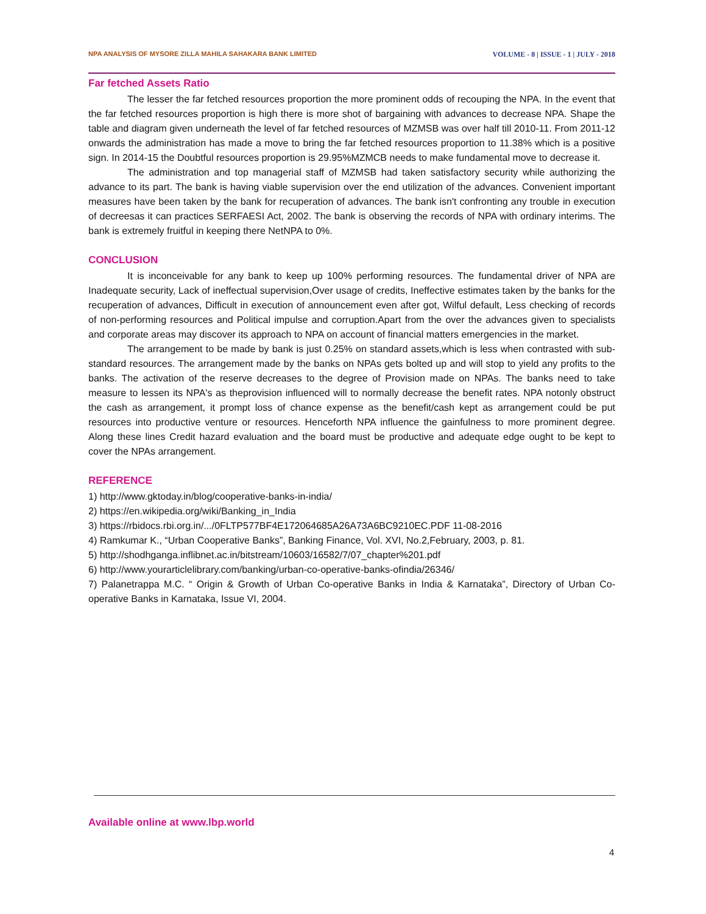NPA ANALYSIS OF MYSORE ZILLA MAHILA SAHAKARA BANK LIMITED VOLUME - 8 | ISSUE - 1 | JULY - 2018
Far fetched Assets Ratio
The lesser the far fetched resources proportion the more prominent odds of recouping the NPA. In the event that the far fetched resources proportion is high there is more shot of bargaining with advances to decrease NPA. Shape the table and diagram given underneath the level of far fetched resources of MZMSB was over half till 2010-11. From 2011-12 onwards the administration has made a move to bring the far fetched resources proportion to 11.38% which is a positive sign. In 2014-15 the Doubtful resources proportion is 29.95%MZMCB needs to make fundamental move to decrease it.
The administration and top managerial staff of MZMSB had taken satisfactory security while authorizing the advance to its part. The bank is having viable supervision over the end utilization of the advances. Convenient important measures have been taken by the bank for recuperation of advances. The bank isn't confronting any trouble in execution of decreesas it can practices SERFAESI Act, 2002. The bank is observing the records of NPA with ordinary interims. The bank is extremely fruitful in keeping there NetNPA to 0%.
CONCLUSION
It is inconceivable for any bank to keep up 100% performing resources. The fundamental driver of NPA are Inadequate security, Lack of ineffectual supervision,Over usage of credits, Ineffective estimates taken by the banks for the recuperation of advances, Difficult in execution of announcement even after got, Wilful default, Less checking of records of non-performing resources and Political impulse and corruption.Apart from the over the advances given to specialists and corporate areas may discover its approach to NPA on account of financial matters emergencies in the market.
The arrangement to be made by bank is just 0.25% on standard assets,which is less when contrasted with sub-standard resources. The arrangement made by the banks on NPAs gets bolted up and will stop to yield any profits to the banks. The activation of the reserve decreases to the degree of Provision made on NPAs. The banks need to take measure to lessen its NPA's as theprovision influenced will to normally decrease the benefit rates. NPA notonly obstruct the cash as arrangement, it prompt loss of chance expense as the benefit/cash kept as arrangement could be put resources into productive venture or resources. Henceforth NPA influence the gainfulness to more prominent degree. Along these lines Credit hazard evaluation and the board must be productive and adequate edge ought to be kept to cover the NPAs arrangement.
REFERENCE
1) http://www.gktoday.in/blog/cooperative-banks-in-india/
2) https://en.wikipedia.org/wiki/Banking_in_India
3) https://rbidocs.rbi.org.in/.../0FLTP577BF4E172064685A26A73A6BC9210EC.PDF 11-08-2016
4) Ramkumar K., “Urban Cooperative Banks”, Banking Finance, Vol. XVI, No.2,February, 2003, p. 81.
5) http://shodhganga.inflibnet.ac.in/bitstream/10603/16582/7/07_chapter%201.pdf
6) http://www.yourarticlelibrary.com/banking/urban-co-operative-banks-ofindia/26346/
7) Palanetrappa M.C. “ Origin & Growth of Urban Co-operative Banks in India & Karnataka”, Directory of Urban Co-operative Banks in Karnataka, Issue VI, 2004.
Available online at www.lbp.world
4